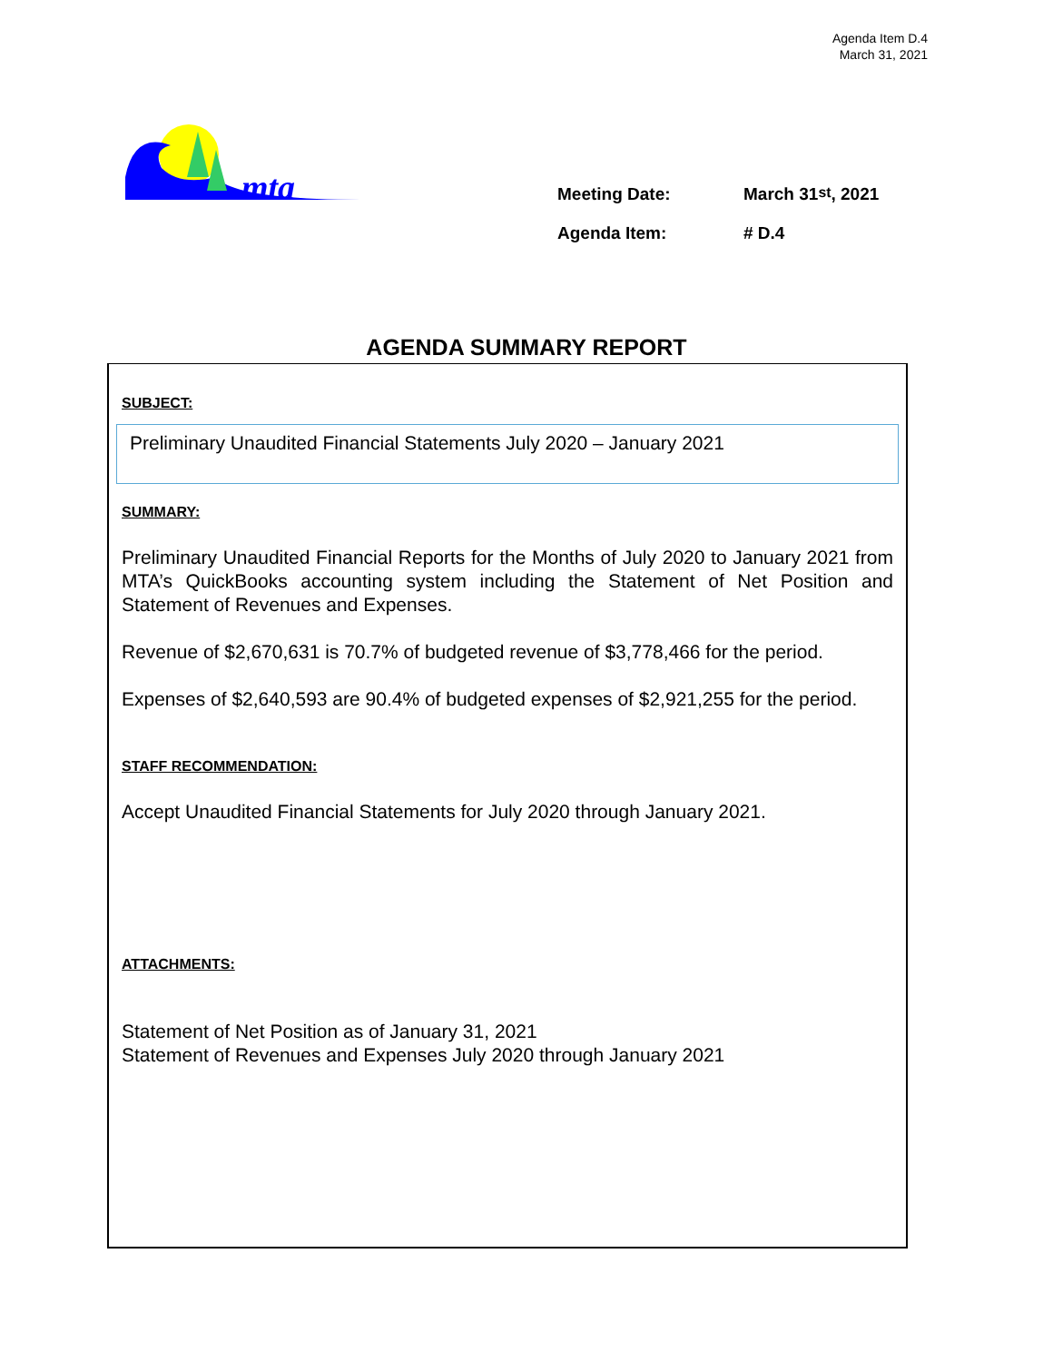Agenda Item D.4
March 31, 2021
mta
Meeting Date: March 31<sup>st</sup>, 2021
Agenda Item: # D.4
AGENDA SUMMARY REPORT
SUBJECT:
Preliminary Unaudited Financial Statements July 2020 – January 2021
SUMMARY:
Preliminary Unaudited Financial Reports for the Months of July 2020 to January 2021 from MTA’s QuickBooks accounting system including the Statement of Net Position and Statement of Revenues and Expenses.
Revenue of $2,670,631 is 70.7% of budgeted revenue of $3,778,466 for the period.
Expenses of $2,640,593 are 90.4% of budgeted expenses of $2,921,255 for the period.
STAFF RECOMMENDATION:
Accept Unaudited Financial Statements for July 2020 through January 2021.
ATTACHMENTS:
Statement of Net Position as of January 31, 2021
Statement of Revenues and Expenses July 2020 through January 2021